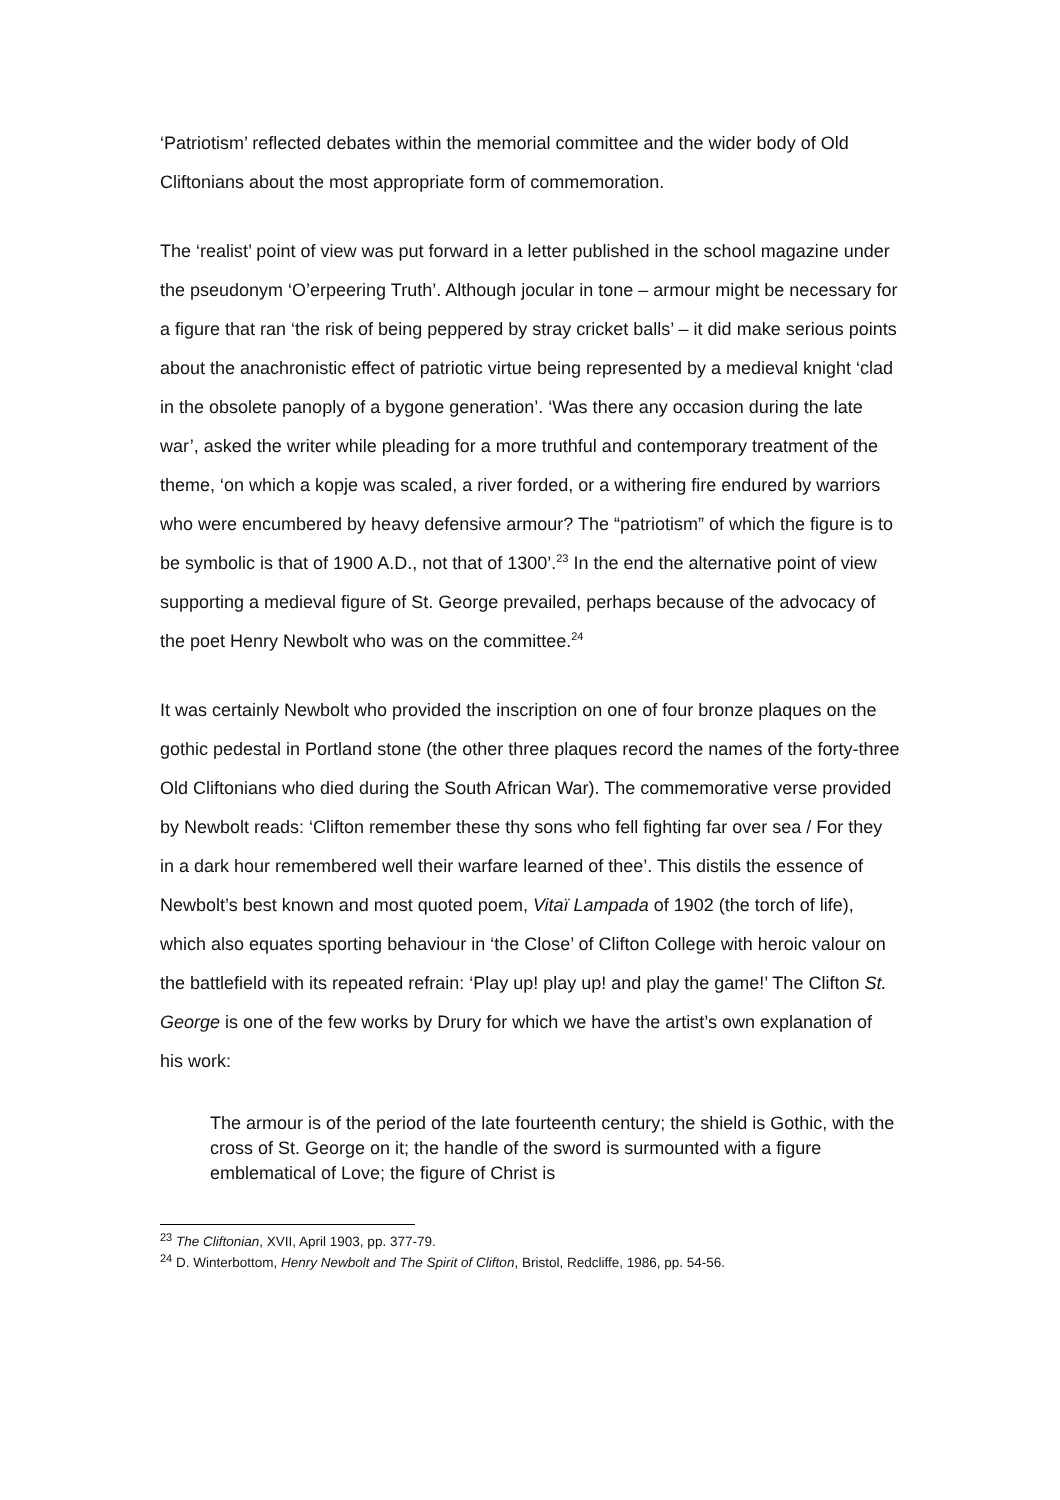‘Patriotism’ reflected debates within the memorial committee and the wider body of Old Cliftonians about the most appropriate form of commemoration.
The ‘realist’ point of view was put forward in a letter published in the school magazine under the pseudonym ‘O’erpeering Truth’. Although jocular in tone – armour might be necessary for a figure that ran ‘the risk of being peppered by stray cricket balls’ – it did make serious points about the anachronistic effect of patriotic virtue being represented by a medieval knight ‘clad in the obsolete panoply of a bygone generation’. ‘Was there any occasion during the late war’, asked the writer while pleading for a more truthful and contemporary treatment of the theme, ‘on which a kopje was scaled, a river forded, or a withering fire endured by warriors who were encumbered by heavy defensive armour? The “patriotism” of which the figure is to be symbolic is that of 1900 A.D., not that of 1300’.<sup>23</sup> In the end the alternative point of view supporting a medieval figure of St. George prevailed, perhaps because of the advocacy of the poet Henry Newbolt who was on the committee.<sup>24</sup>
It was certainly Newbolt who provided the inscription on one of four bronze plaques on the gothic pedestal in Portland stone (the other three plaques record the names of the forty-three Old Cliftonians who died during the South African War). The commemorative verse provided by Newbolt reads: ‘Clifton remember these thy sons who fell fighting far over sea / For they in a dark hour remembered well their warfare learned of thee’. This distils the essence of Newbolt’s best known and most quoted poem, Vitaï Lampada of 1902 (the torch of life), which also equates sporting behaviour in ‘the Close’ of Clifton College with heroic valour on the battlefield with its repeated refrain: ‘Play up! play up! and play the game!’ The Clifton St. George is one of the few works by Drury for which we have the artist’s own explanation of his work:
The armour is of the period of the late fourteenth century; the shield is Gothic, with the cross of St. George on it; the handle of the sword is surmounted with a figure emblematical of Love; the figure of Christ is
<sup>23</sup> The Cliftonian, XVII, April 1903, pp. 377-79.
<sup>24</sup> D. Winterbottom, Henry Newbolt and The Spirit of Clifton, Bristol, Redcliffe, 1986, pp. 54-56.